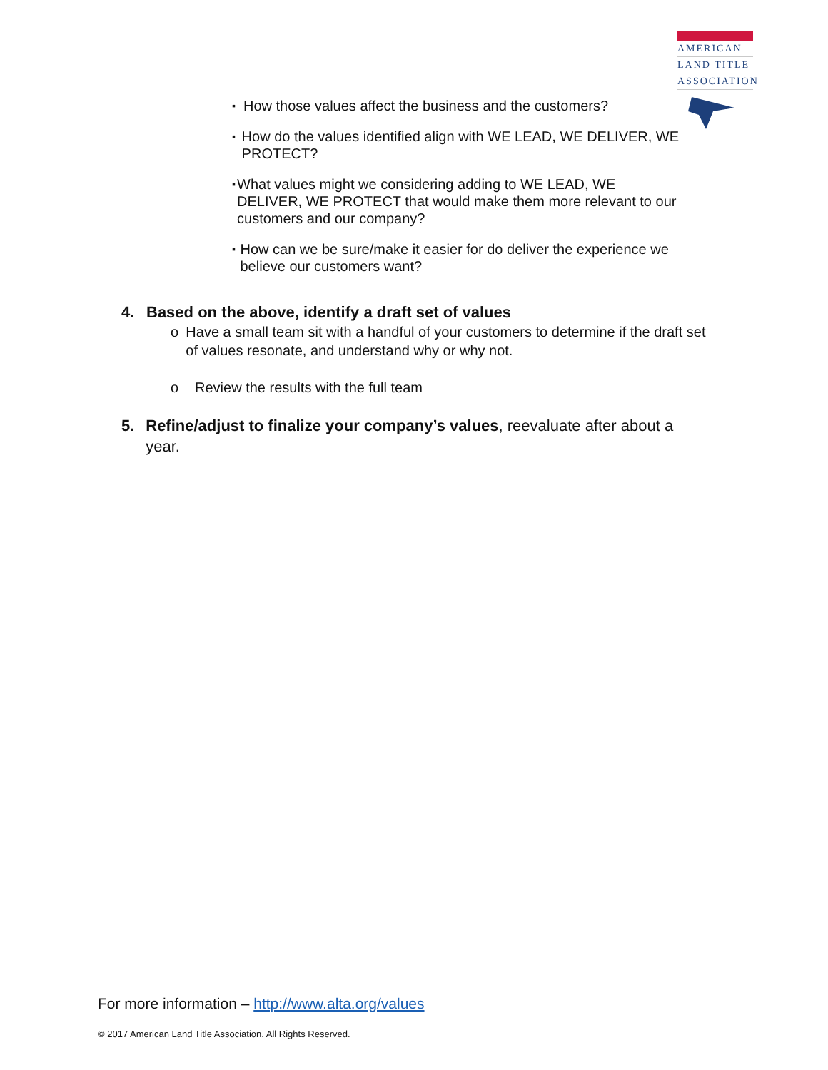AMERICAN
LAND TITLE
ASSOCIATION
▪ How those values affect the business and the customers?
▪ How do the values identified align with WE LEAD, WE DELIVER, WE PROTECT?
▪ What values might we considering adding to WE LEAD, WE DELIVER, WE PROTECT that would make them more relevant to our customers and our company?
▪ How can we be sure/make it easier for do deliver the experience we believe our customers want?
4. Based on the above, identify a draft set of values
o Have a small team sit with a handful of your customers to determine if the draft set of values resonate, and understand why or why not.
o Review the results with the full team
5. Refine/adjust to finalize your company’s values, reevaluate after about a year.
For more information – http://www.alta.org/values
© 2017 American Land Title Association. All Rights Reserved.